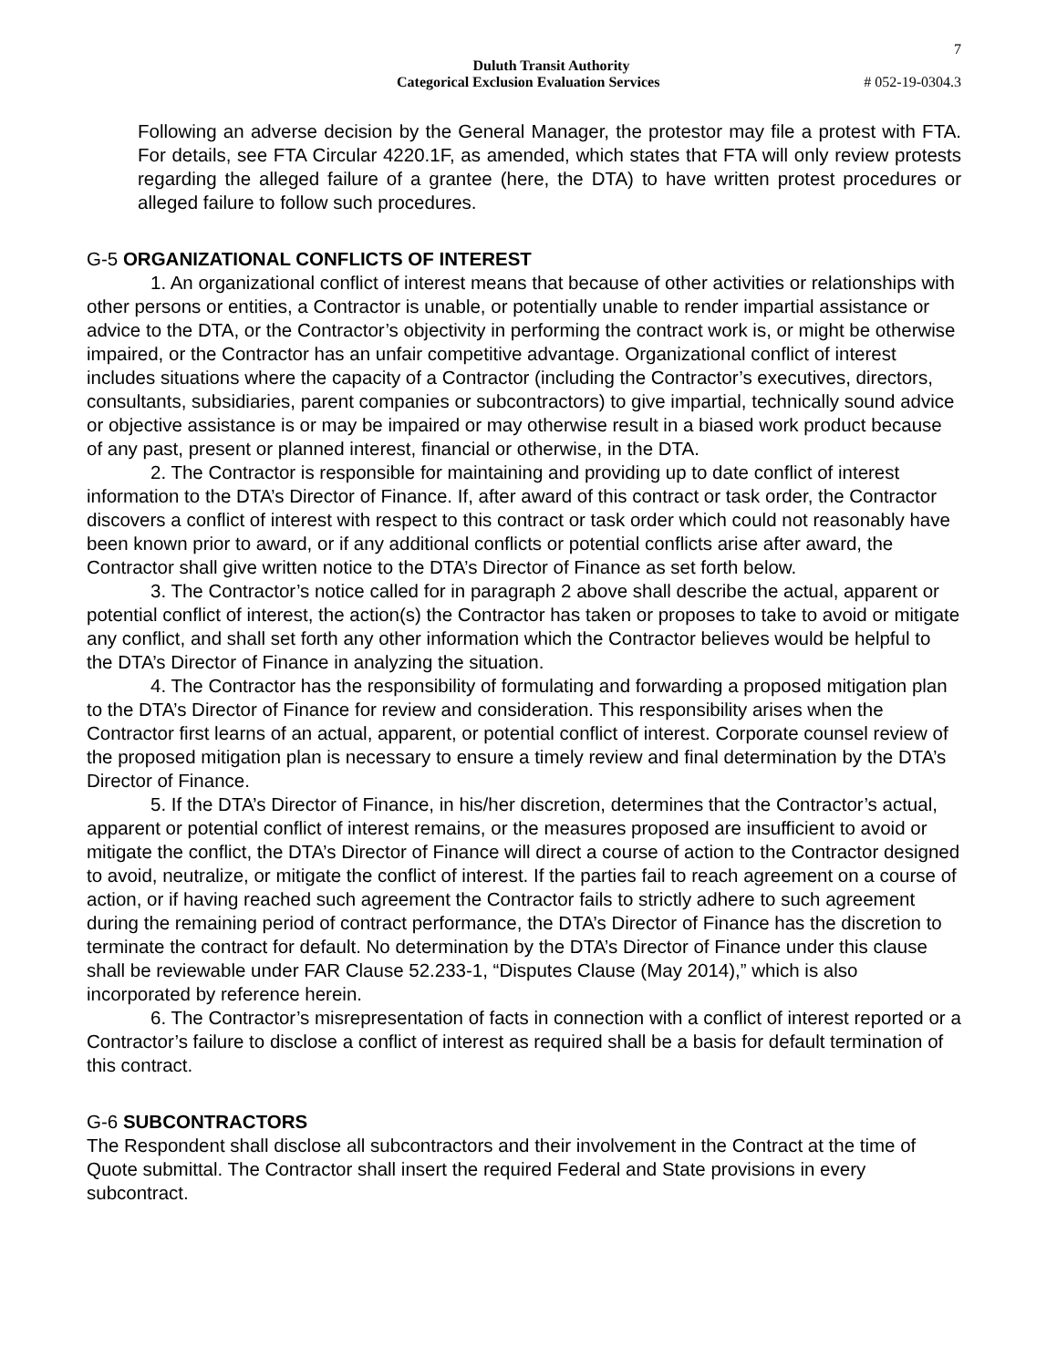7
Duluth Transit Authority
Categorical Exclusion Evaluation Services # 052-19-0304.3
Following an adverse decision by the General Manager, the protestor may file a protest with FTA. For details, see FTA Circular 4220.1F, as amended, which states that FTA will only review protests regarding the alleged failure of a grantee (here, the DTA) to have written protest procedures or alleged failure to follow such procedures.
G-5 ORGANIZATIONAL CONFLICTS OF INTEREST
1. An organizational conflict of interest means that because of other activities or relationships with other persons or entities, a Contractor is unable, or potentially unable to render impartial assistance or advice to the DTA, or the Contractor’s objectivity in performing the contract work is, or might be otherwise impaired, or the Contractor has an unfair competitive advantage. Organizational conflict of interest includes situations where the capacity of a Contractor (including the Contractor’s executives, directors, consultants, subsidiaries, parent companies or subcontractors) to give impartial, technically sound advice or objective assistance is or may be impaired or may otherwise result in a biased work product because of any past, present or planned interest, financial or otherwise, in the DTA.
2. The Contractor is responsible for maintaining and providing up to date conflict of interest information to the DTA’s Director of Finance. If, after award of this contract or task order, the Contractor discovers a conflict of interest with respect to this contract or task order which could not reasonably have been known prior to award, or if any additional conflicts or potential conflicts arise after award, the Contractor shall give written notice to the DTA’s Director of Finance as set forth below.
3. The Contractor’s notice called for in paragraph 2 above shall describe the actual, apparent or potential conflict of interest, the action(s) the Contractor has taken or proposes to take to avoid or mitigate any conflict, and shall set forth any other information which the Contractor believes would be helpful to the DTA’s Director of Finance in analyzing the situation.
4. The Contractor has the responsibility of formulating and forwarding a proposed mitigation plan to the DTA’s Director of Finance for review and consideration. This responsibility arises when the Contractor first learns of an actual, apparent, or potential conflict of interest. Corporate counsel review of the proposed mitigation plan is necessary to ensure a timely review and final determination by the DTA’s Director of Finance.
5. If the DTA’s Director of Finance, in his/her discretion, determines that the Contractor’s actual, apparent or potential conflict of interest remains, or the measures proposed are insufficient to avoid or mitigate the conflict, the DTA’s Director of Finance will direct a course of action to the Contractor designed to avoid, neutralize, or mitigate the conflict of interest. If the parties fail to reach agreement on a course of action, or if having reached such agreement the Contractor fails to strictly adhere to such agreement during the remaining period of contract performance, the DTA’s Director of Finance has the discretion to terminate the contract for default. No determination by the DTA’s Director of Finance under this clause shall be reviewable under FAR Clause 52.233-1, “Disputes Clause (May 2014),” which is also incorporated by reference herein.
6. The Contractor’s misrepresentation of facts in connection with a conflict of interest reported or a Contractor’s failure to disclose a conflict of interest as required shall be a basis for default termination of this contract.
G-6 SUBCONTRACTORS
The Respondent shall disclose all subcontractors and their involvement in the Contract at the time of Quote submittal. The Contractor shall insert the required Federal and State provisions in every subcontract.